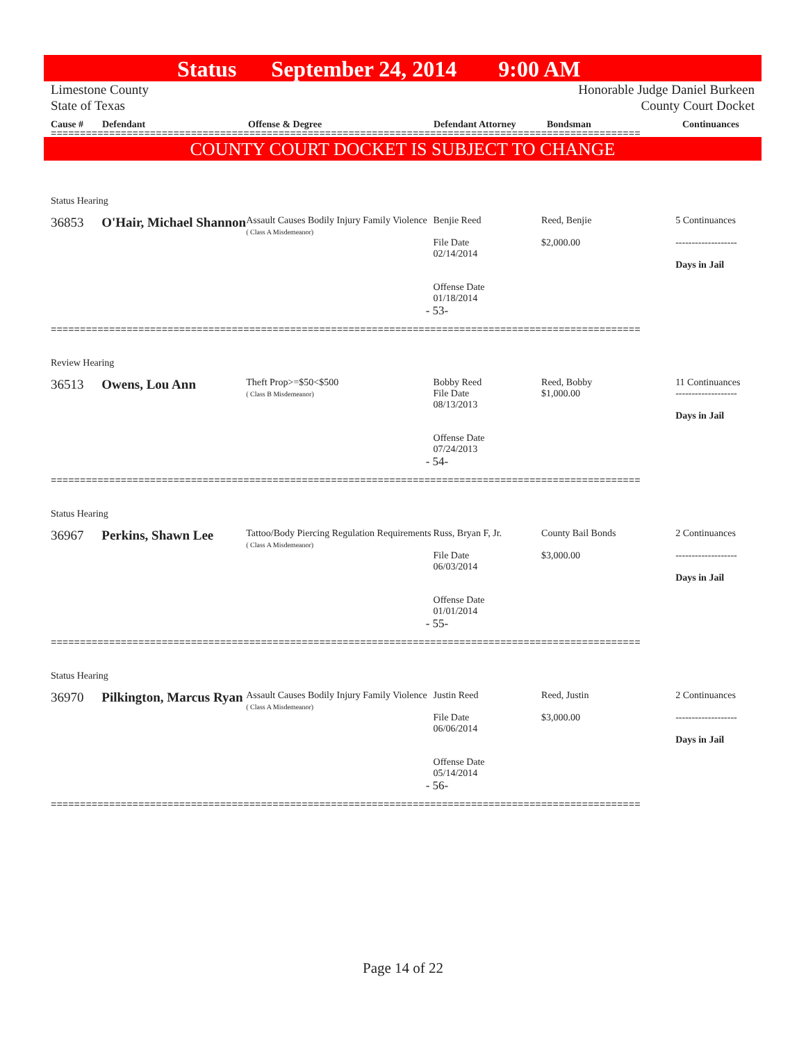Status September 24, 2014 9:00 AM
Limestone County
State of Texas Honorable Judge Daniel Burkeen
County Court Docket
Cause # Defendant Offense & Degree Defendant Attorney Bondsman Continuances
=====================================================================================================
COUNTY COURT DOCKET IS SUBJECT TO CHANGE
Status Hearing
36853 O'Hair, Michael Shannon
Assault Causes Bodily Injury Family Violence
( Class A Misdemeanor)
Benjie Reed
File Date
02/14/2014
Offense Date
01/18/2014
Reed, Benjie
$2,000.00
5 Continuances
-------------------
Days in Jail
- 53-
=====================================================================================================
Review Hearing
36513 Owens, Lou Ann
Theft Prop>=$50<$500
( Class B Misdemeanor)
Bobby Reed
File Date
08/13/2013
Offense Date
07/24/2013
Reed, Bobby
$1,000.00
11 Continuances
-------------------
Days in Jail
- 54-
=====================================================================================================
Status Hearing
36967 Perkins, Shawn Lee
Tattoo/Body Piercing Regulation Requirements
( Class A Misdemeanor)
Russ, Bryan F, Jr.
File Date
06/03/2014
Offense Date
01/01/2014
County Bail Bonds
$3,000.00
2 Continuances
-------------------
Days in Jail
- 55-
=====================================================================================================
Status Hearing
36970 Pilkington, Marcus Ryan
Assault Causes Bodily Injury Family Violence
( Class A Misdemeanor)
Justin Reed
File Date
06/06/2014
Offense Date
05/14/2014
Reed, Justin
$3,000.00
2 Continuances
-------------------
Days in Jail
- 56-
=====================================================================================================
Page 14 of 22